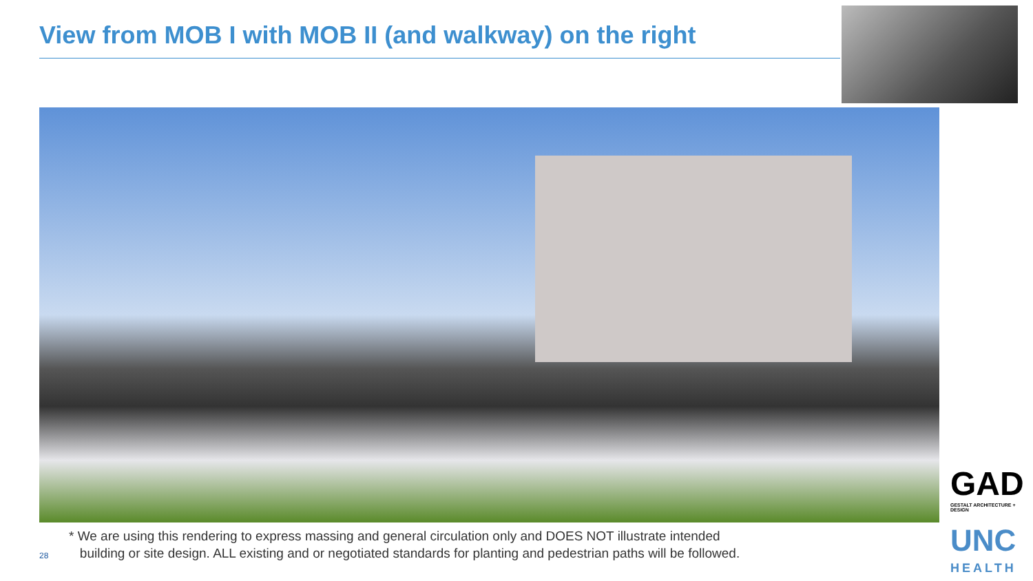View from MOB I with MOB II (and walkway) on the right
* We are using this rendering to express massing and general circulation only and DOES NOT illustrate intended
building or site design. ALL existing and or negotiated standards for planting and pedestrian paths will be followed.
28
GAD
GESTALT ARCHITECTURE + DESIGN
UNC
HEALTH